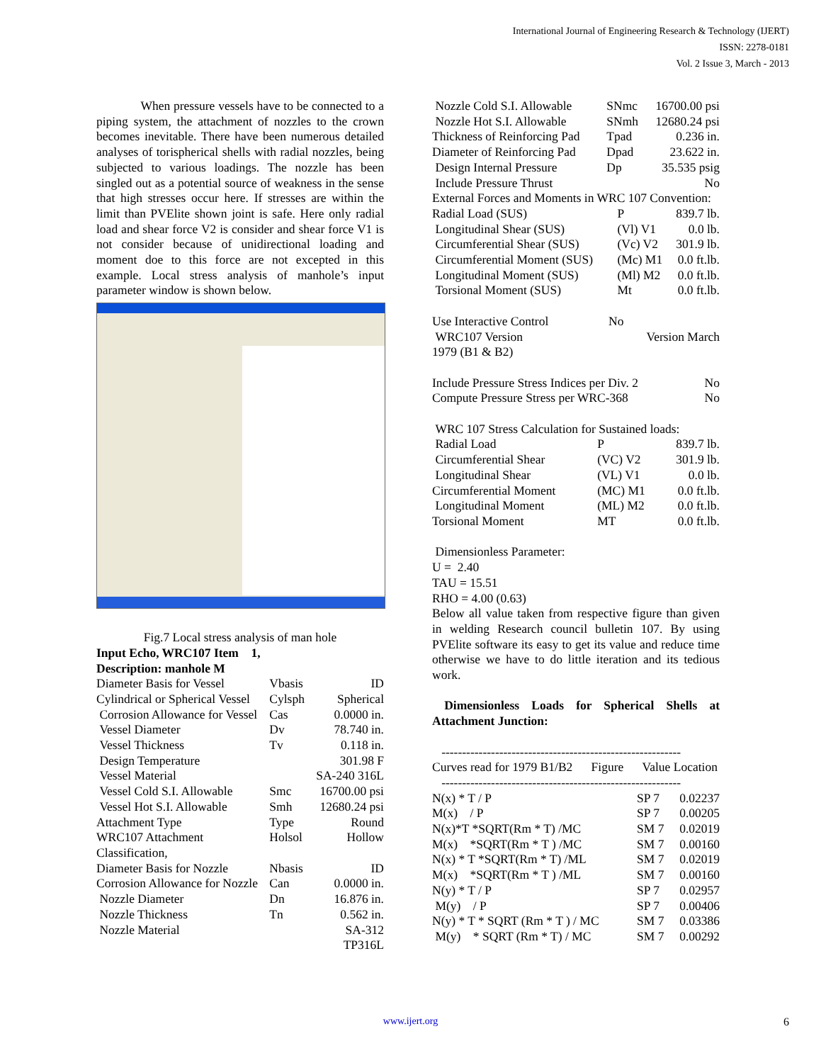International Journal of Engineering Research & Technology (IJERT)
ISSN: 2278-0181
Vol. 2 Issue 3, March - 2013
When pressure vessels have to be connected to a piping system, the attachment of nozzles to the crown becomes inevitable. There have been numerous detailed analyses of torispherical shells with radial nozzles, being subjected to various loadings. The nozzle has been singled out as a potential source of weakness in the sense that high stresses occur here. If stresses are within the limit than PVElite shown joint is safe. Here only radial load and shear force V2 is consider and shear force V1 is not consider because of unidirectional loading and moment doe to this force are not excepted in this example. Local stress analysis of manhole’s input parameter window is shown below.
Fig.7 Local stress analysis of man hole
Input Echo, WRC107 Item 1,
Description: manhole M
| Diameter Basis for Vessel | Vbasis | ID |
| Cylindrical or Spherical Vessel | Cylsph | Spherical |
| Corrosion Allowance for Vessel | Cas | 0.0000 in. |
| Vessel Diameter | Dv | 78.740 in. |
| Vessel Thickness | Tv | 0.118 in. |
| Design Temperature | | 301.98 F |
| Vessel Material | | SA-240 316L |
| Vessel Cold S.I. Allowable | Smc | 16700.00 psi |
| Vessel Hot S.I. Allowable | Smh | 12680.24 psi |
| Attachment Type | Type | Round |
| WRC107 Attachment Classification, | Holsol | Hollow |
| Diameter Basis for Nozzle | Nbasis | ID |
| Corrosion Allowance for Nozzle | Can | 0.0000 in. |
| Nozzle Diameter | Dn | 16.876 in. |
| Nozzle Thickness | Tn | 0.562 in. |
| Nozzle Material | | SA-312 TP316L |
| Nozzle Cold S.I. Allowable | SNmc | 16700.00 psi |
| Nozzle Hot S.I. Allowable | SNmh | 12680.24 psi |
| Thickness of Reinforcing Pad | Tpad | 0.236 in. |
| Diameter of Reinforcing Pad | Dpad | 23.622 in. |
| Design Internal Pressure | Dp | 35.535 psig |
| Include Pressure Thrust | | No |
External Forces and Moments in WRC 107 Convention:
| Radial Load (SUS) | P | 839.7 lb. |
| Longitudinal Shear (SUS) | (Vl) V1 | 0.0 lb. |
| Circumferential Shear (SUS) | (Vc) V2 | 301.9 lb. |
| Circumferential Moment (SUS) | (Mc) M1 | 0.0 ft.lb. |
| Longitudinal Moment (SUS) | (Ml) M2 | 0.0 ft.lb. |
| Torsional Moment (SUS) | Mt | 0.0 ft.lb. |
| Use Interactive Control | No |
| WRC107 Version | Version March |
1979 (B1 & B2)
| Include Pressure Stress Indices per Div. 2 | No |
| Compute Pressure Stress per WRC-368 | No |
WRC 107 Stress Calculation for Sustained loads:
| Radial Load | P | 839.7 lb. |
| Circumferential Shear | (VC) V2 | 301.9 lb. |
| Longitudinal Shear | (VL) V1 | 0.0 lb. |
| Circumferential Moment | (MC) M1 | 0.0 ft.lb. |
| Longitudinal Moment | (ML) M2 | 0.0 ft.lb. |
| Torsional Moment | MT | 0.0 ft.lb. |
Dimensionless Parameter:
U = 2.40
TAU = 15.51
RHO = 4.00 (0.63)
Below all value taken from respective figure than given in welding Research council bulletin 107. By using PVElite software its easy to get its value and reduce time otherwise we have to do little iteration and its tedious work.
Dimensionless Loads for Spherical Shells at Attachment Junction:
----------------------------------------------------------
Curves read for 1979 B1/B2 Figure Value Location
----------------------------------------------------------
| N(x) * T / P | SP 7 | 0.02237 |
| M(x) / P | SP 7 | 0.00205 |
| N(x)*T *SQRT(Rm * T) /MC | SM 7 | 0.02019 |
| M(x) *SQRT(Rm * T ) /MC | SM 7 | 0.00160 |
| N(x) * T *SQRT(Rm * T) /ML | SM 7 | 0.02019 |
| M(x) *SQRT(Rm * T ) /ML | SM 7 | 0.00160 |
| N(y) * T / P | SP 7 | 0.02957 |
| M(y) / P | SP 7 | 0.00406 |
| N(y) * T * SQRT (Rm * T ) / MC | SM 7 | 0.03386 |
| M(y) * SQRT (Rm * T) / MC | SM 7 | 0.00292 |
www.ijert.org 6